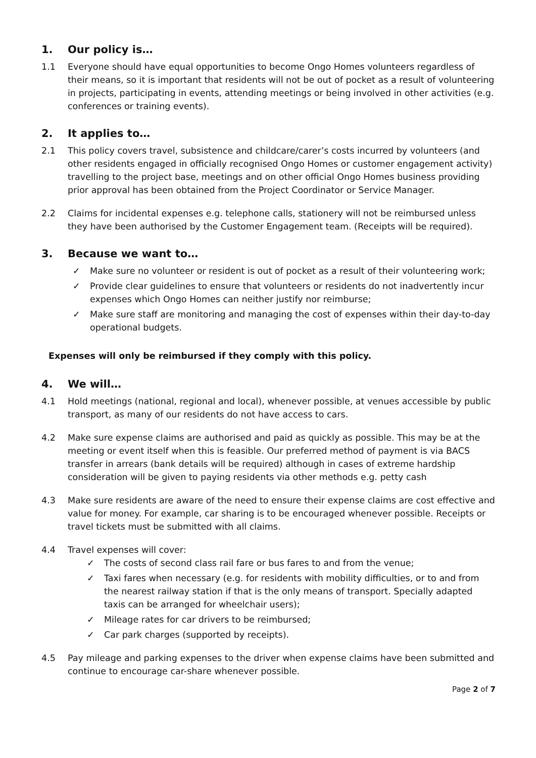1. Our policy is…
1.1 Everyone should have equal opportunities to become Ongo Homes volunteers regardless of their means, so it is important that residents will not be out of pocket as a result of volunteering in projects, participating in events, attending meetings or being involved in other activities (e.g. conferences or training events).
2. It applies to…
2.1 This policy covers travel, subsistence and childcare/carer’s costs incurred by volunteers (and other residents engaged in officially recognised Ongo Homes or customer engagement activity) travelling to the project base, meetings and on other official Ongo Homes business providing prior approval has been obtained from the Project Coordinator or Service Manager.
2.2 Claims for incidental expenses e.g. telephone calls, stationery will not be reimbursed unless they have been authorised by the Customer Engagement team. (Receipts will be required).
3. Because we want to…
✓ Make sure no volunteer or resident is out of pocket as a result of their volunteering work;
✓ Provide clear guidelines to ensure that volunteers or residents do not inadvertently incur expenses which Ongo Homes can neither justify nor reimburse;
✓ Make sure staff are monitoring and managing the cost of expenses within their day-to-day operational budgets.
Expenses will only be reimbursed if they comply with this policy.
4. We will…
4.1 Hold meetings (national, regional and local), whenever possible, at venues accessible by public transport, as many of our residents do not have access to cars.
4.2 Make sure expense claims are authorised and paid as quickly as possible. This may be at the meeting or event itself when this is feasible. Our preferred method of payment is via BACS transfer in arrears (bank details will be required) although in cases of extreme hardship consideration will be given to paying residents via other methods e.g. petty cash
4.3 Make sure residents are aware of the need to ensure their expense claims are cost effective and value for money. For example, car sharing is to be encouraged whenever possible. Receipts or travel tickets must be submitted with all claims.
4.4 Travel expenses will cover:
✓ The costs of second class rail fare or bus fares to and from the venue;
✓ Taxi fares when necessary (e.g. for residents with mobility difficulties, or to and from the nearest railway station if that is the only means of transport. Specially adapted taxis can be arranged for wheelchair users);
✓ Mileage rates for car drivers to be reimbursed;
✓ Car park charges (supported by receipts).
4.5 Pay mileage and parking expenses to the driver when expense claims have been submitted and continue to encourage car-share whenever possible.
Page 2 of 7